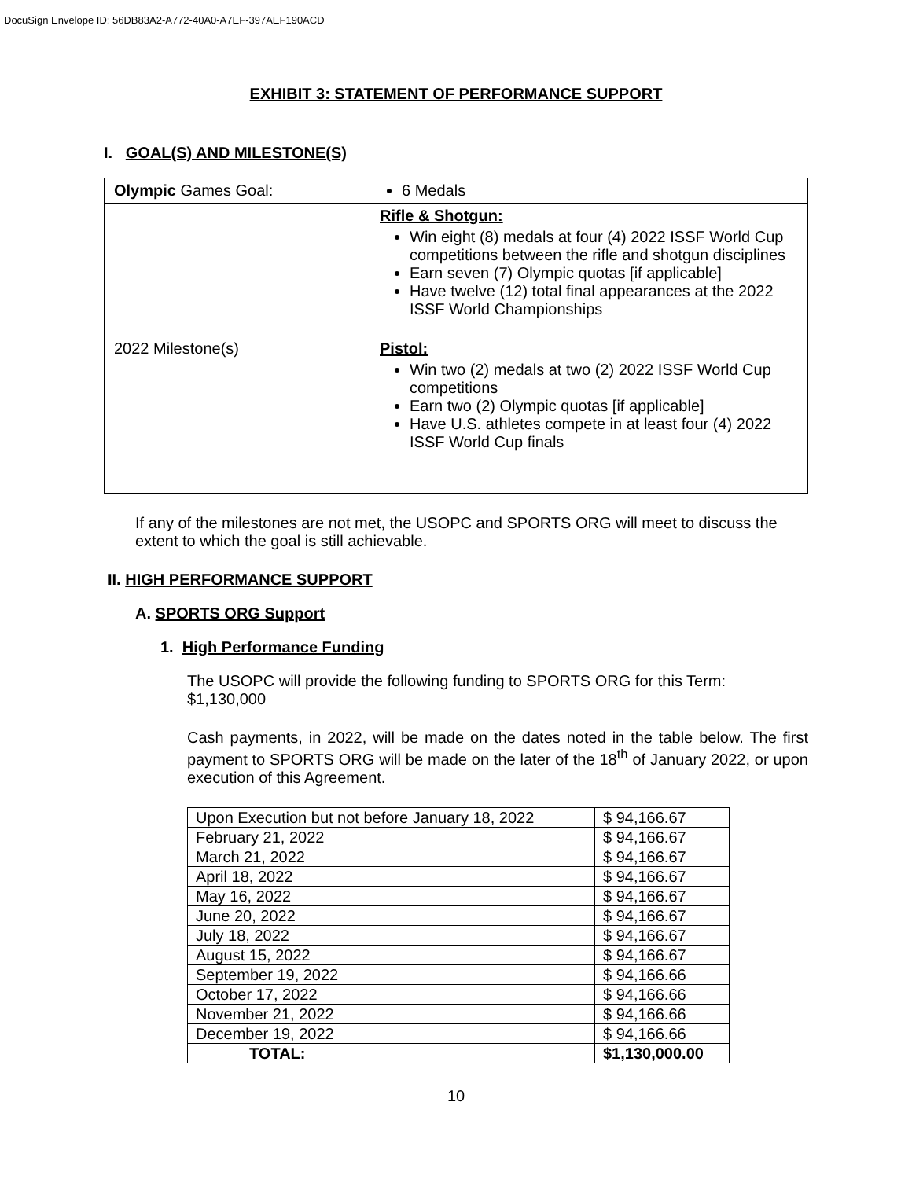DocuSign Envelope ID: 56DB83A2-A772-40A0-A7EF-397AEF190ACD
EXHIBIT 3: STATEMENT OF PERFORMANCE SUPPORT
I. GOAL(S) AND MILESTONE(S)
| Olympic Games Goal: | 6 Medals |
| 2022 Milestone(s) | Rifle & Shotgun: Win eight (8) medals at four (4) 2022 ISSF World Cup competitions between the rifle and shotgun disciplines Earn seven (7) Olympic quotas [if applicable] Have twelve (12) total final appearances at the 2022 ISSF World Championships Pistol: Win two (2) medals at two (2) 2022 ISSF World Cup competitions Earn two (2) Olympic quotas [if applicable] Have U.S. athletes compete in at least four (4) 2022 ISSF World Cup finals |
If any of the milestones are not met, the USOPC and SPORTS ORG will meet to discuss the extent to which the goal is still achievable.
II. HIGH PERFORMANCE SUPPORT
A. SPORTS ORG Support
1. High Performance Funding
The USOPC will provide the following funding to SPORTS ORG for this Term: $1,130,000
Cash payments, in 2022, will be made on the dates noted in the table below. The first payment to SPORTS ORG will be made on the later of the 18<sup>th</sup> of January 2022, or upon execution of this Agreement.
| Upon Execution but not before January 18, 2022 | $ 94,166.67 |
| February 21, 2022 | $ 94,166.67 |
| March 21, 2022 | $ 94,166.67 |
| April 18, 2022 | $ 94,166.67 |
| May 16, 2022 | $ 94,166.67 |
| June 20, 2022 | $ 94,166.67 |
| July 18, 2022 | $ 94,166.67 |
| August 15, 2022 | $ 94,166.67 |
| September 19, 2022 | $ 94,166.66 |
| October 17, 2022 | $ 94,166.66 |
| November 21, 2022 | $ 94,166.66 |
| December 19, 2022 | $ 94,166.66 |
| TOTAL: | $1,130,000.00 |
10